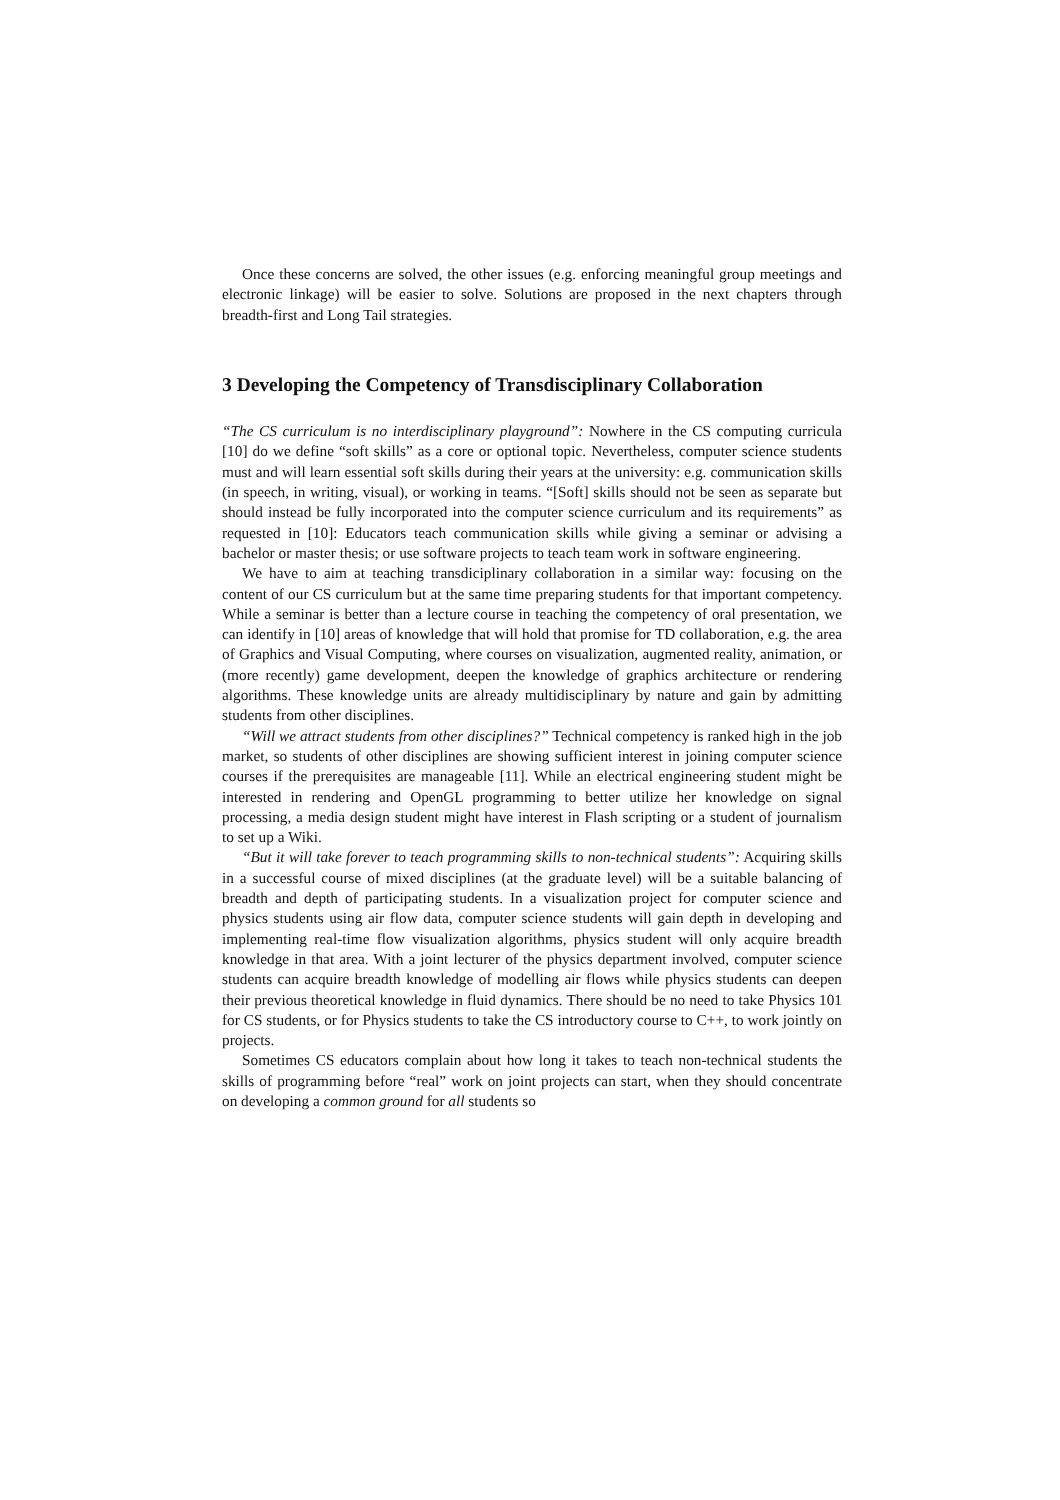Once these concerns are solved, the other issues (e.g. enforcing meaningful group meetings and electronic linkage) will be easier to solve. Solutions are proposed in the next chapters through breadth-first and Long Tail strategies.
3 Developing the Competency of Transdisciplinary Collaboration
“The CS curriculum is no interdisciplinary playground”: Nowhere in the CS computing curricula [10] do we define “soft skills” as a core or optional topic. Nevertheless, computer science students must and will learn essential soft skills during their years at the university: e.g. communication skills (in speech, in writing, visual), or working in teams. “[Soft] skills should not be seen as separate but should instead be fully incorporated into the computer science curriculum and its requirements” as requested in [10]: Educators teach communication skills while giving a seminar or advising a bachelor or master thesis; or use software projects to teach team work in software engineering.
We have to aim at teaching transdiciplinary collaboration in a similar way: focusing on the content of our CS curriculum but at the same time preparing students for that important competency. While a seminar is better than a lecture course in teaching the competency of oral presentation, we can identify in [10] areas of knowledge that will hold that promise for TD collaboration, e.g. the area of Graphics and Visual Computing, where courses on visualization, augmented reality, animation, or (more recently) game development, deepen the knowledge of graphics architecture or rendering algorithms. These knowledge units are already multidisciplinary by nature and gain by admitting students from other disciplines.
“Will we attract students from other disciplines?” Technical competency is ranked high in the job market, so students of other disciplines are showing sufficient interest in joining computer science courses if the prerequisites are manageable [11]. While an electrical engineering student might be interested in rendering and OpenGL programming to better utilize her knowledge on signal processing, a media design student might have interest in Flash scripting or a student of journalism to set up a Wiki.
“But it will take forever to teach programming skills to non-technical students”: Acquiring skills in a successful course of mixed disciplines (at the graduate level) will be a suitable balancing of breadth and depth of participating students. In a visualization project for computer science and physics students using air flow data, computer science students will gain depth in developing and implementing real-time flow visualization algorithms, physics student will only acquire breadth knowledge in that area. With a joint lecturer of the physics department involved, computer science students can acquire breadth knowledge of modelling air flows while physics students can deepen their previous theoretical knowledge in fluid dynamics. There should be no need to take Physics 101 for CS students, or for Physics students to take the CS introductory course to C++, to work jointly on projects.
Sometimes CS educators complain about how long it takes to teach non-technical students the skills of programming before “real” work on joint projects can start, when they should concentrate on developing a common ground for all students so